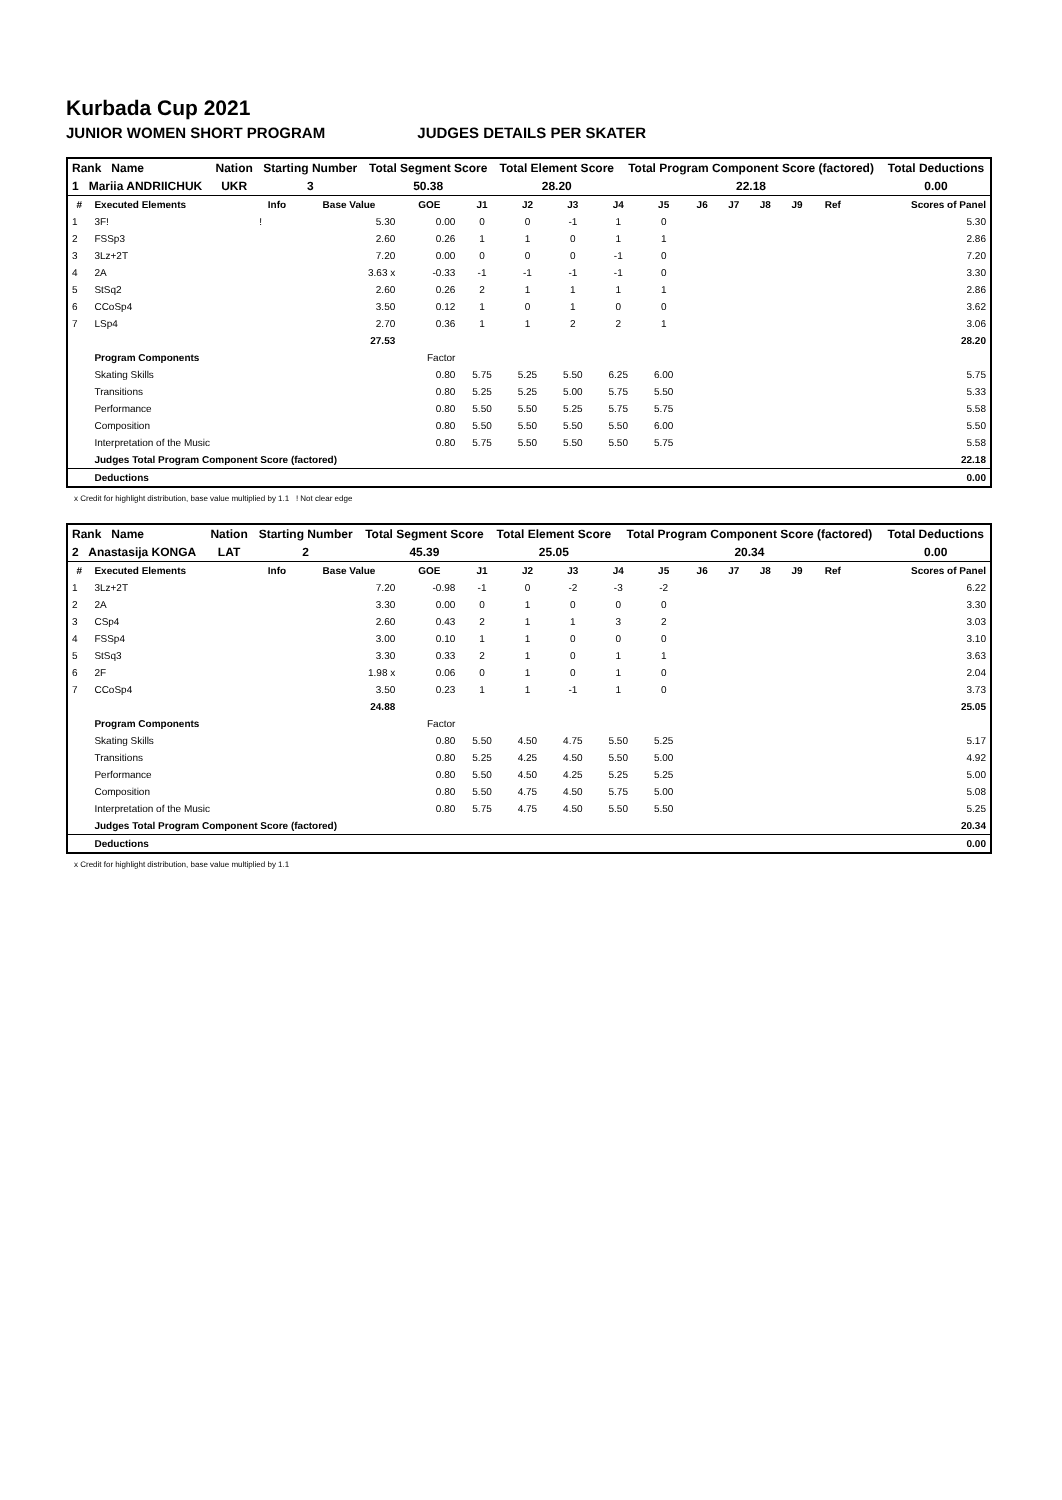Kurbada Cup 2021
JUNIOR WOMEN SHORT PROGRAM JUDGES DETAILS PER SKATER
| Rank Name | Nation | Starting Number | Total Segment Score | Total Element Score | Total Program Component Score (factored) | Total Deductions |
| --- | --- | --- | --- | --- | --- | --- |
| 1 Mariia ANDRIICHUK | UKR | 3 | 50.38 | 28.20 | 22.18 | 0.00 |
| # | Executed Elements | Info | Base Value | GOE | J1 | J2 | J3 | J4 | J5 | J6 | J7 | J8 | J9 | Ref | Scores of Panel |
| --- | --- | --- | --- | --- | --- | --- | --- | --- | --- | --- | --- | --- | --- | --- | --- |
| 1 | 3F! | ! | 5.30 | 0.00 | 0 | 0 | -1 | 1 | 0 | | | | | | 5.30 |
| 2 | FSSp3 | | 2.60 | 0.26 | 1 | 1 | 0 | 1 | 1 | | | | | | 2.86 |
| 3 | 3Lz+2T | | 7.20 | 0.00 | 0 | 0 | 0 | -1 | 0 | | | | | | 7.20 |
| 4 | 2A | | 3.63 x | -0.33 | -1 | -1 | -1 | -1 | 0 | | | | | | 3.30 |
| 5 | StSq2 | | 2.60 | 0.26 | 2 | 1 | 1 | 1 | 1 | | | | | | 2.86 |
| 6 | CCoSp4 | | 3.50 | 0.12 | 1 | 0 | 1 | 0 | 0 | | | | | | 3.62 |
| 7 | LSp4 | | 2.70 | 0.36 | 1 | 1 | 2 | 2 | 1 | | | | | | 3.06 |
| | | | 27.53 | | | | | | | | | | | | 28.20 |
| | Program Components | | | Factor | | | | | | | | | | | |
| | Skating Skills | | | 0.80 | 5.75 | 5.25 | 5.50 | 6.25 | 6.00 | | | | | | 5.75 |
| | Transitions | | | 0.80 | 5.25 | 5.25 | 5.00 | 5.75 | 5.50 | | | | | | 5.33 |
| | Performance | | | 0.80 | 5.50 | 5.50 | 5.25 | 5.75 | 5.75 | | | | | | 5.58 |
| | Composition | | | 0.80 | 5.50 | 5.50 | 5.50 | 5.50 | 6.00 | | | | | | 5.50 |
| | Interpretation of the Music | | | 0.80 | 5.75 | 5.50 | 5.50 | 5.50 | 5.75 | | | | | | 5.58 |
| | Judges Total Program Component Score (factored) | | | | | | | | | | | | | | 22.18 |
| | Deductions | | | | | | | | | | | | | | 0.00 |
x Credit for highlight distribution, base value multiplied by 1.1 ! Not clear edge
| Rank Name | Nation | Starting Number | Total Segment Score | Total Element Score | Total Program Component Score (factored) | Total Deductions |
| --- | --- | --- | --- | --- | --- | --- |
| 2 Anastasija KONGA | LAT | 2 | 45.39 | 25.05 | 20.34 | 0.00 |
| # | Executed Elements | Info | Base Value | GOE | J1 | J2 | J3 | J4 | J5 | J6 | J7 | J8 | J9 | Ref | Scores of Panel |
| --- | --- | --- | --- | --- | --- | --- | --- | --- | --- | --- | --- | --- | --- | --- | --- |
| 1 | 3Lz+2T | | 7.20 | -0.98 | -1 | 0 | -2 | -3 | -2 | | | | | | 6.22 |
| 2 | 2A | | 3.30 | 0.00 | 0 | 1 | 0 | 0 | 0 | | | | | | 3.30 |
| 3 | CSp4 | | 2.60 | 0.43 | 2 | 1 | 1 | 3 | 2 | | | | | | 3.03 |
| 4 | FSSp4 | | 3.00 | 0.10 | 1 | 1 | 0 | 0 | 0 | | | | | | 3.10 |
| 5 | StSq3 | | 3.30 | 0.33 | 2 | 1 | 0 | 1 | 1 | | | | | | 3.63 |
| 6 | 2F | | 1.98 x | 0.06 | 0 | 1 | 0 | 1 | 0 | | | | | | 2.04 |
| 7 | CCoSp4 | | 3.50 | 0.23 | 1 | 1 | -1 | 1 | 0 | | | | | | 3.73 |
| | | | 24.88 | | | | | | | | | | | | 25.05 |
| | Program Components | | | Factor | | | | | | | | | | | |
| | Skating Skills | | | 0.80 | 5.50 | 4.50 | 4.75 | 5.50 | 5.25 | | | | | | 5.17 |
| | Transitions | | | 0.80 | 5.25 | 4.25 | 4.50 | 5.50 | 5.00 | | | | | | 4.92 |
| | Performance | | | 0.80 | 5.50 | 4.50 | 4.25 | 5.25 | 5.25 | | | | | | 5.00 |
| | Composition | | | 0.80 | 5.50 | 4.75 | 4.50 | 5.75 | 5.00 | | | | | | 5.08 |
| | Interpretation of the Music | | | 0.80 | 5.75 | 4.75 | 4.50 | 5.50 | 5.50 | | | | | | 5.25 |
| | Judges Total Program Component Score (factored) | | | | | | | | | | | | | | 20.34 |
| | Deductions | | | | | | | | | | | | | | 0.00 |
x Credit for highlight distribution, base value multiplied by 1.1